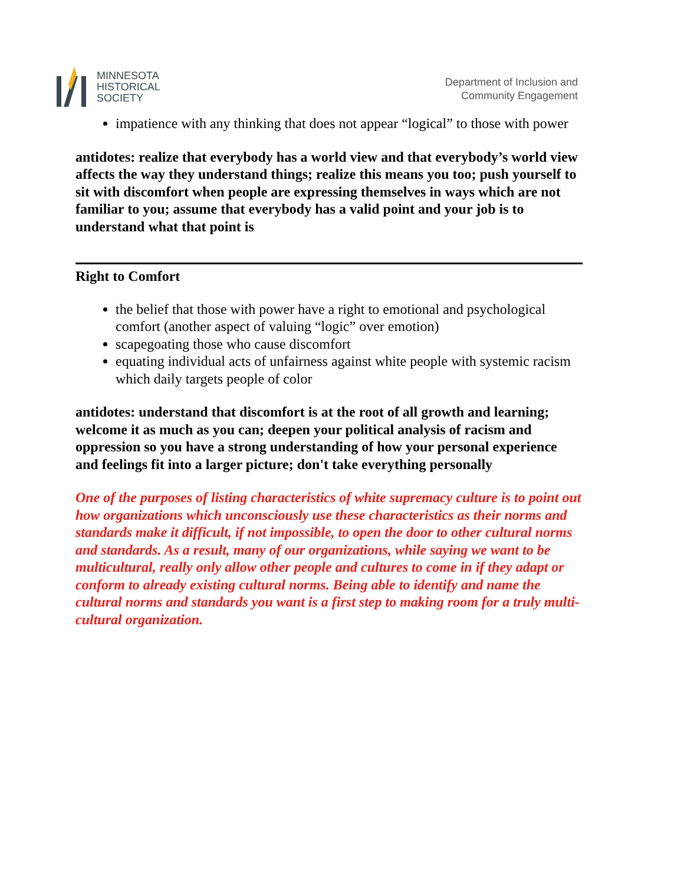MINNESOTA
HISTORICAL
SOCIETY
Department of Inclusion and
Community Engagement
impatience with any thinking that does not appear “logical” to those with power
antidotes: realize that everybody has a world view and that everybody’s world view affects the way they understand things; realize this means you too; push yourself to sit with discomfort when people are expressing themselves in ways which are not familiar to you; assume that everybody has a valid point and your job is to understand what that point is
Right to Comfort
the belief that those with power have a right to emotional and psychological comfort (another aspect of valuing “logic” over emotion)
scapegoating those who cause discomfort
equating individual acts of unfairness against white people with systemic racism which daily targets people of color
antidotes: understand that discomfort is at the root of all growth and learning; welcome it as much as you can; deepen your political analysis of racism and oppression so you have a strong understanding of how your personal experience and feelings fit into a larger picture; don't take everything personally
One of the purposes of listing characteristics of white supremacy culture is to point out how organizations which unconsciously use these characteristics as their norms and standards make it difficult, if not impossible, to open the door to other cultural norms and standards. As a result, many of our organizations, while saying we want to be multicultural, really only allow other people and cultures to come in if they adapt or conform to already existing cultural norms. Being able to identify and name the cultural norms and standards you want is a first step to making room for a truly multi-cultural organization.